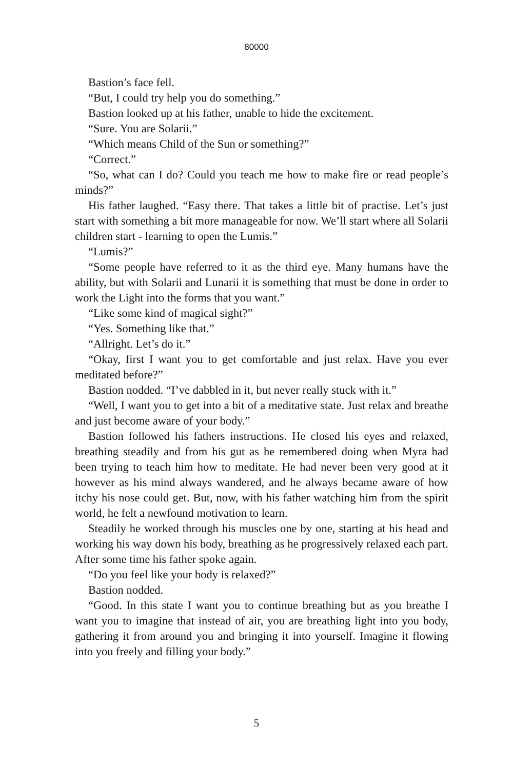80000
Bastion’s face fell.
“But, I could try help you do something.”
Bastion looked up at his father, unable to hide the excitement.
“Sure. You are Solarii.”
“Which means Child of the Sun or something?”
“Correct.”
“So, what can I do? Could you teach me how to make fire or read people’s minds?”
His father laughed. “Easy there. That takes a little bit of practise. Let’s just start with something a bit more manageable for now. We’ll start where all Solarii children start - learning to open the Lumis.”
“Lumis?”
“Some people have referred to it as the third eye. Many humans have the ability, but with Solarii and Lunarii it is something that must be done in order to work the Light into the forms that you want.”
“Like some kind of magical sight?”
“Yes. Something like that.”
“Allright. Let’s do it.”
“Okay, first I want you to get comfortable and just relax. Have you ever meditated before?”
Bastion nodded. “I’ve dabbled in it, but never really stuck with it.”
“Well, I want you to get into a bit of a meditative state. Just relax and breathe and just become aware of your body.”
Bastion followed his fathers instructions. He closed his eyes and relaxed, breathing steadily and from his gut as he remembered doing when Myra had been trying to teach him how to meditate. He had never been very good at it however as his mind always wandered, and he always became aware of how itchy his nose could get. But, now, with his father watching him from the spirit world, he felt a newfound motivation to learn.
Steadily he worked through his muscles one by one, starting at his head and working his way down his body, breathing as he progressively relaxed each part. After some time his father spoke again.
“Do you feel like your body is relaxed?”
Bastion nodded.
“Good. In this state I want you to continue breathing but as you breathe I want you to imagine that instead of air, you are breathing light into you body, gathering it from around you and bringing it into yourself. Imagine it flowing into you freely and filling your body.”
5